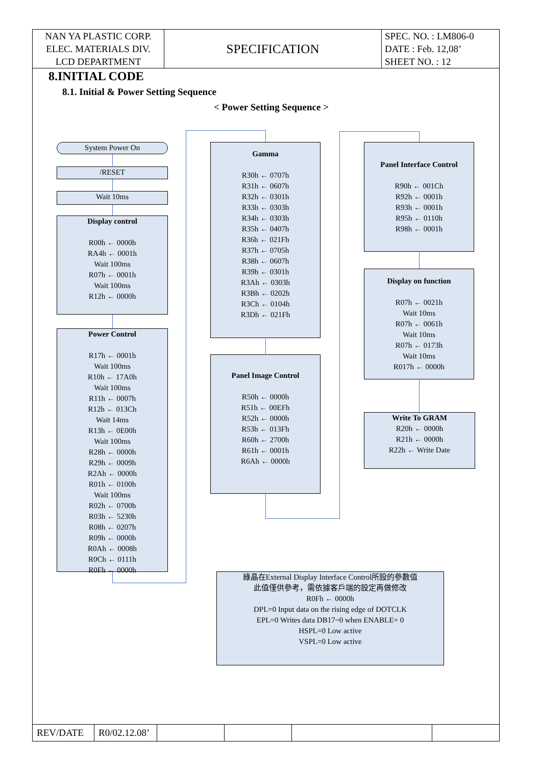| NAN YA PLASTIC CORP. ELEC. MATERIALS DIV. LCD DEPARTMENT | SPECIFICATION | SPEC. NO. : LM806-0 DATE : Feb. 12,08’ SHEET NO. : 12 |
8.INITIAL CODE
8.1. Initial & Power Setting Sequence
< Power Setting Sequence >
System Power On
/RESET
Wait 10ms
Display control
R00h ← 0000h
RA4h ← 0001h
Wait 100ms
R07h ← 0001h
Wait 100ms
R12h ← 0000h
Power Control
R17h ← 0001h
Wait 100ms
R10h ← 17A0h
Wait 100ms
R11h ← 0007h
R12h ← 013Ch
Wait 14ms
R13h ← 0E00h
Wait 100ms
R28h ← 0000h
R29h ← 0009h
R2Ah ← 0000h
R01h ← 0100h
Wait 100ms
R02h ← 0700h
R03h ← 5230h
R08h ← 0207h
R09h ← 0000h
R0Ah ← 0008h
R0Ch ← 0111h
R0Fh ← 0000h
Gamma
R30h ← 0707h
R31h ← 0607h
R32h ← 0301h
R33h ← 0303h
R34h ← 0303h
R35h ← 0407h
R36h ← 021Fh
R37h ← 0705h
R38h ← 0607h
R39h ← 0301h
R3Ah ← 0303h
R3Bh ← 0202h
R3Ch ← 0104h
R3Dh ← 021Fh
Panel Image Control
R50h ← 0000h
R51h ← 00EFh
R52h ← 0000h
R53h ← 013Fh
R60h ← 2700h
R61h ← 0001h
R6Ah ← 0000h
Panel Interface Control
R90h ← 001Ch
R92h ← 0001h
R93h ← 0001h
R95h ← 0110h
R98h ← 0001h
Display on function
R07h ← 0021h
Wait 10ms
R07h ← 0061h
Wait 10ms
R07h ← 0173h
Wait 10ms
R017h ← 0000h
Write To GRAM
R20h ← 0000h
R21h ← 0000h
R22h ← Write Date
綠晶在External Display Interface Control所設的參數值
此值僅供參考，需依據客戶端的設定再做修改
R0Fh ← 0000h
DPL=0 Input data on the rising edge of DOTCLK
EPL=0 Writes data DB17~0 when ENABLE= 0
HSPL=0 Low active
VSPL=0 Low active
| REV/DATE | R0/02.12.08’ | | | | |